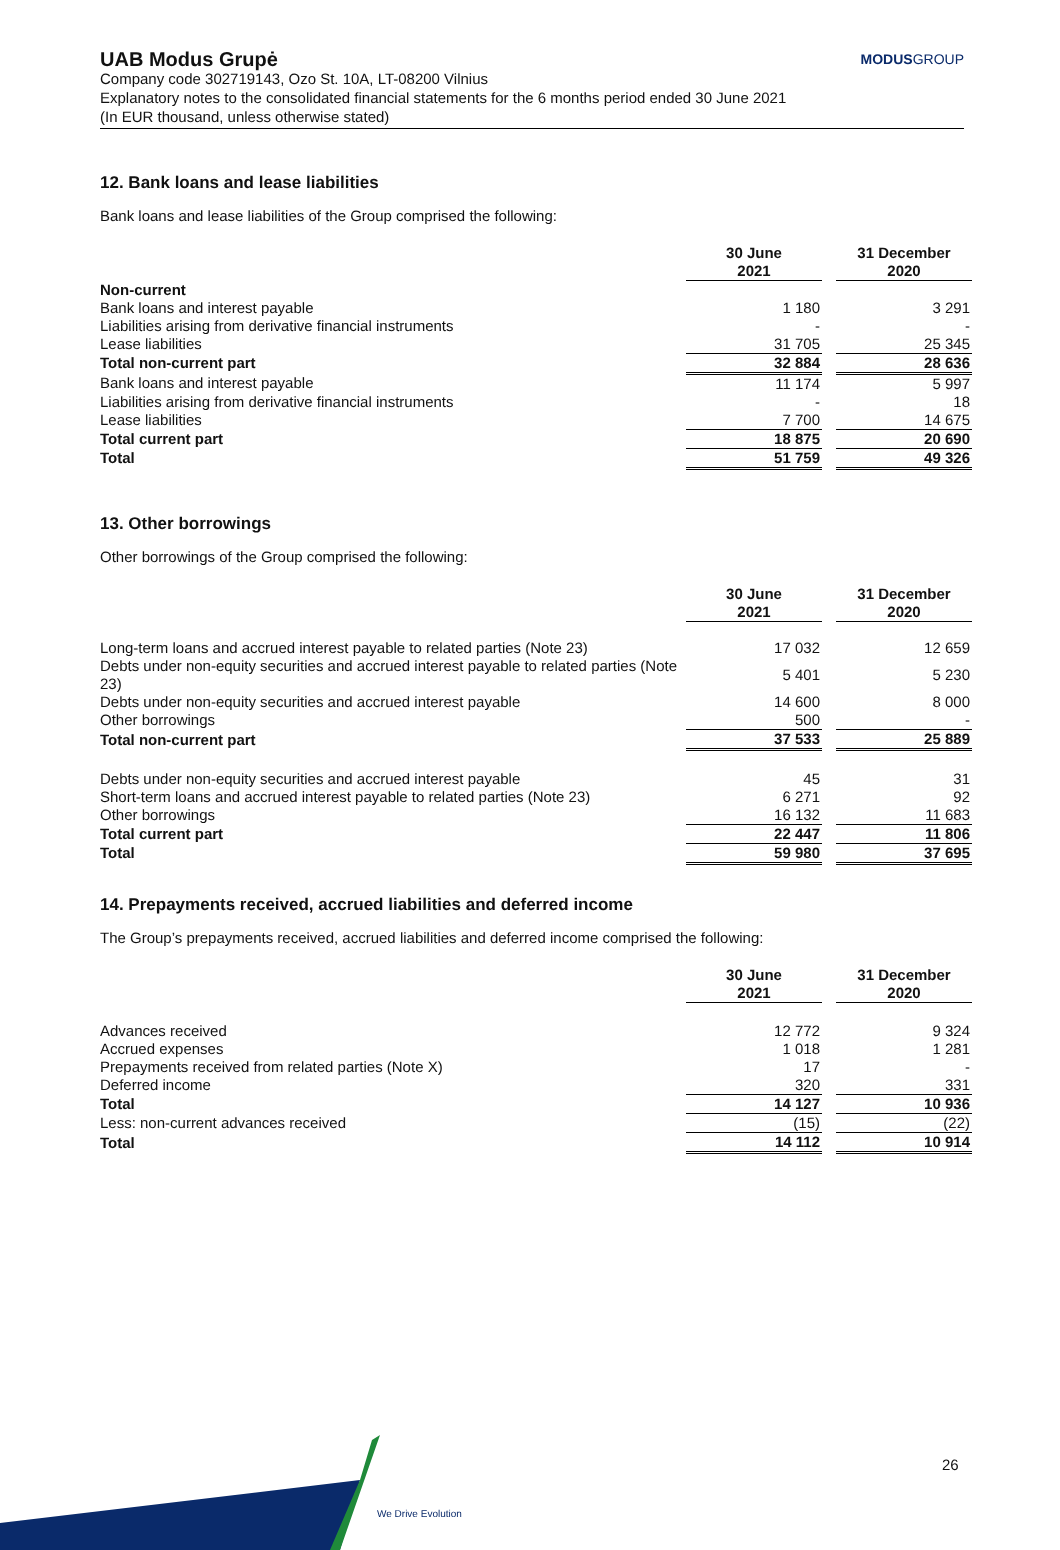UAB Modus Grupė MODUSGROUP
Company code 302719143, Ozo St. 10A, LT-08200 Vilnius
Explanatory notes to the consolidated financial statements for the 6 months period ended 30 June 2021
(In EUR thousand, unless otherwise stated)
12. Bank loans and lease liabilities
Bank loans and lease liabilities of the Group comprised the following:
| | 30 June 2021 | | 31 December 2020 |
| --- | --- | --- | --- |
| Non-current | | | |
| Bank loans and interest payable | 1 180 | | 3 291 |
| Liabilities arising from derivative financial instruments | - | | - |
| Lease liabilities | 31 705 | | 25 345 |
| Total non-current part | 32 884 | | 28 636 |
| Bank loans and interest payable | 11 174 | | 5 997 |
| Liabilities arising from derivative financial instruments | - | | 18 |
| Lease liabilities | 7 700 | | 14 675 |
| Total current part | 18 875 | | 20 690 |
| Total | 51 759 | | 49 326 |
13. Other borrowings
Other borrowings of the Group comprised the following:
| | 30 June 2021 | | 31 December 2020 |
| --- | --- | --- | --- |
| Long-term loans and accrued interest payable to related parties (Note 23) | 17 032 | | 12 659 |
| Debts under non-equity securities and accrued interest payable to related parties (Note 23) | 5 401 | | 5 230 |
| Debts under non-equity securities and accrued interest payable | 14 600 | | 8 000 |
| Other borrowings | 500 | | - |
| Total non-current part | 37 533 | | 25 889 |
| Debts under non-equity securities and accrued interest payable | 45 | | 31 |
| Short-term loans and accrued interest payable to related parties (Note 23) | 6 271 | | 92 |
| Other borrowings | 16 132 | | 11 683 |
| Total current part | 22 447 | | 11 806 |
| Total | 59 980 | | 37 695 |
14. Prepayments received, accrued liabilities and deferred income
The Group’s prepayments received, accrued liabilities and deferred income comprised the following:
| | 30 June 2021 | | 31 December 2020 |
| --- | --- | --- | --- |
| Advances received | 12 772 | | 9 324 |
| Accrued expenses | 1 018 | | 1 281 |
| Prepayments received from related parties (Note X) | 17 | | - |
| Deferred income | 320 | | 331 |
| Total | 14 127 | | 10 936 |
| Less: non-current advances received | (15) | | (22) |
| Total | 14 112 | | 10 914 |
We Drive Evolution
26